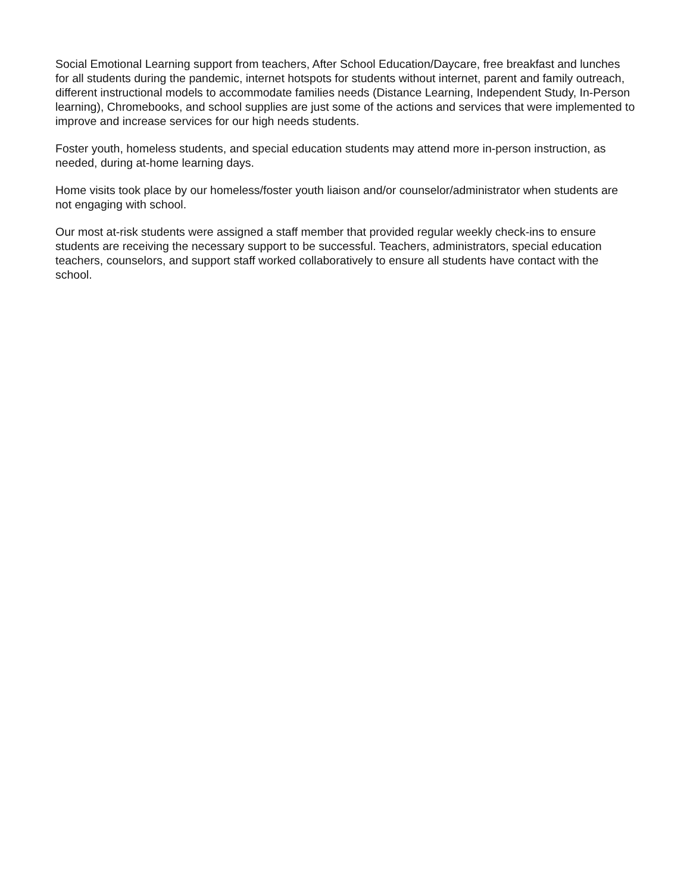Social Emotional Learning support from teachers, After School Education/Daycare, free breakfast and lunches for all students during the pandemic, internet hotspots for students without internet, parent and family outreach, different instructional models to accommodate families needs (Distance Learning, Independent Study, In-Person learning), Chromebooks, and school supplies are just some of the actions and services that were implemented to improve and increase services for our high needs students.
Foster youth, homeless students, and special education students may attend more in-person instruction, as needed, during at-home learning days.
Home visits took place by our homeless/foster youth liaison and/or counselor/administrator when students are not engaging with school.
Our most at-risk students were assigned a staff member that provided regular weekly check-ins to ensure students are receiving the necessary support to be successful. Teachers, administrators, special education teachers, counselors, and support staff worked collaboratively to ensure all students have contact with the school.